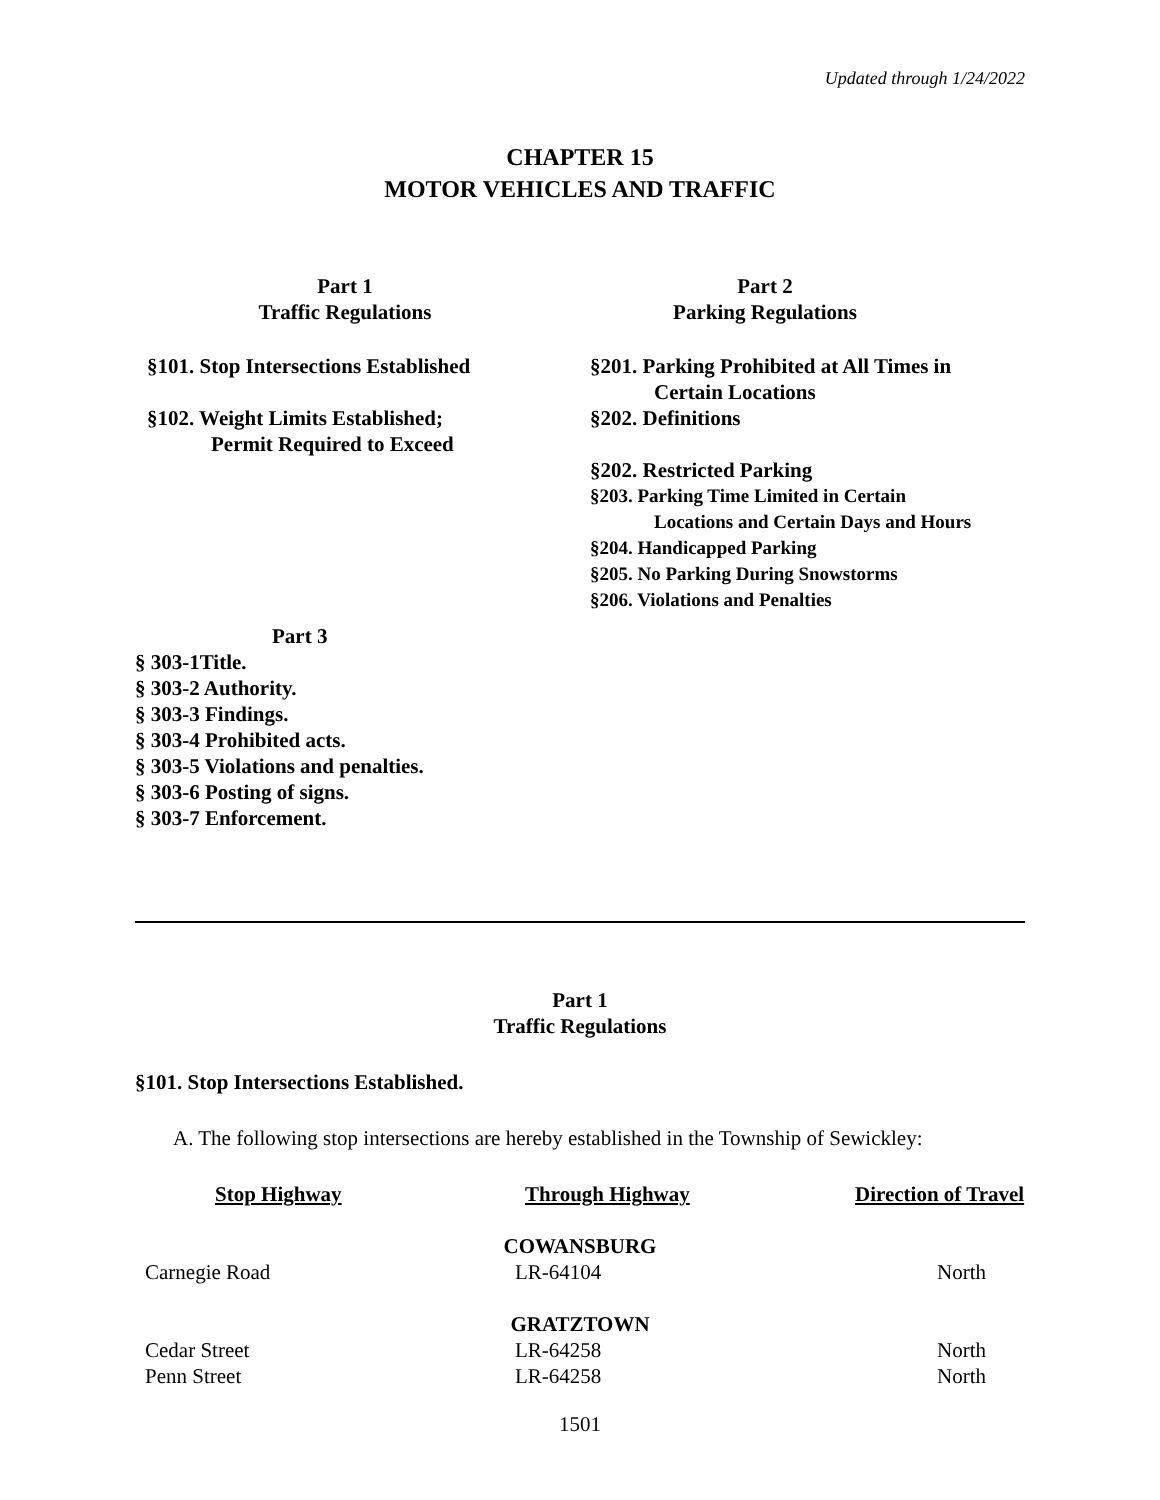Updated through 1/24/2022
CHAPTER 15
MOTOR VEHICLES AND TRAFFIC
Part 1
Traffic Regulations
§101. Stop Intersections Established
§102. Weight Limits Established;
Permit Required to Exceed
Part 2
Parking Regulations
§201. Parking Prohibited at All Times in
Certain Locations
§202. Definitions
§202. Restricted Parking
§203. Parking Time Limited in Certain
Locations and Certain Days and Hours
§204. Handicapped Parking
§205. No Parking During Snowstorms
§206. Violations and Penalties
Part 3
§ 303-1Title.
§ 303-2 Authority.
§ 303-3 Findings.
§ 303-4 Prohibited acts.
§ 303-5 Violations and penalties.
§ 303-6 Posting of signs.
§ 303-7 Enforcement.
Part 1
Traffic Regulations
§101. Stop Intersections Established.
A. The following stop intersections are hereby established in the Township of Sewickley:
| Stop Highway | Through Highway | Direction of Travel |
| --- | --- | --- |
| COWANSBURG | | |
| Carnegie Road | LR-64104 | North |
| GRATZTOWN | | |
| Cedar Street | LR-64258 | North |
| Penn Street | LR-64258 | North |
1501